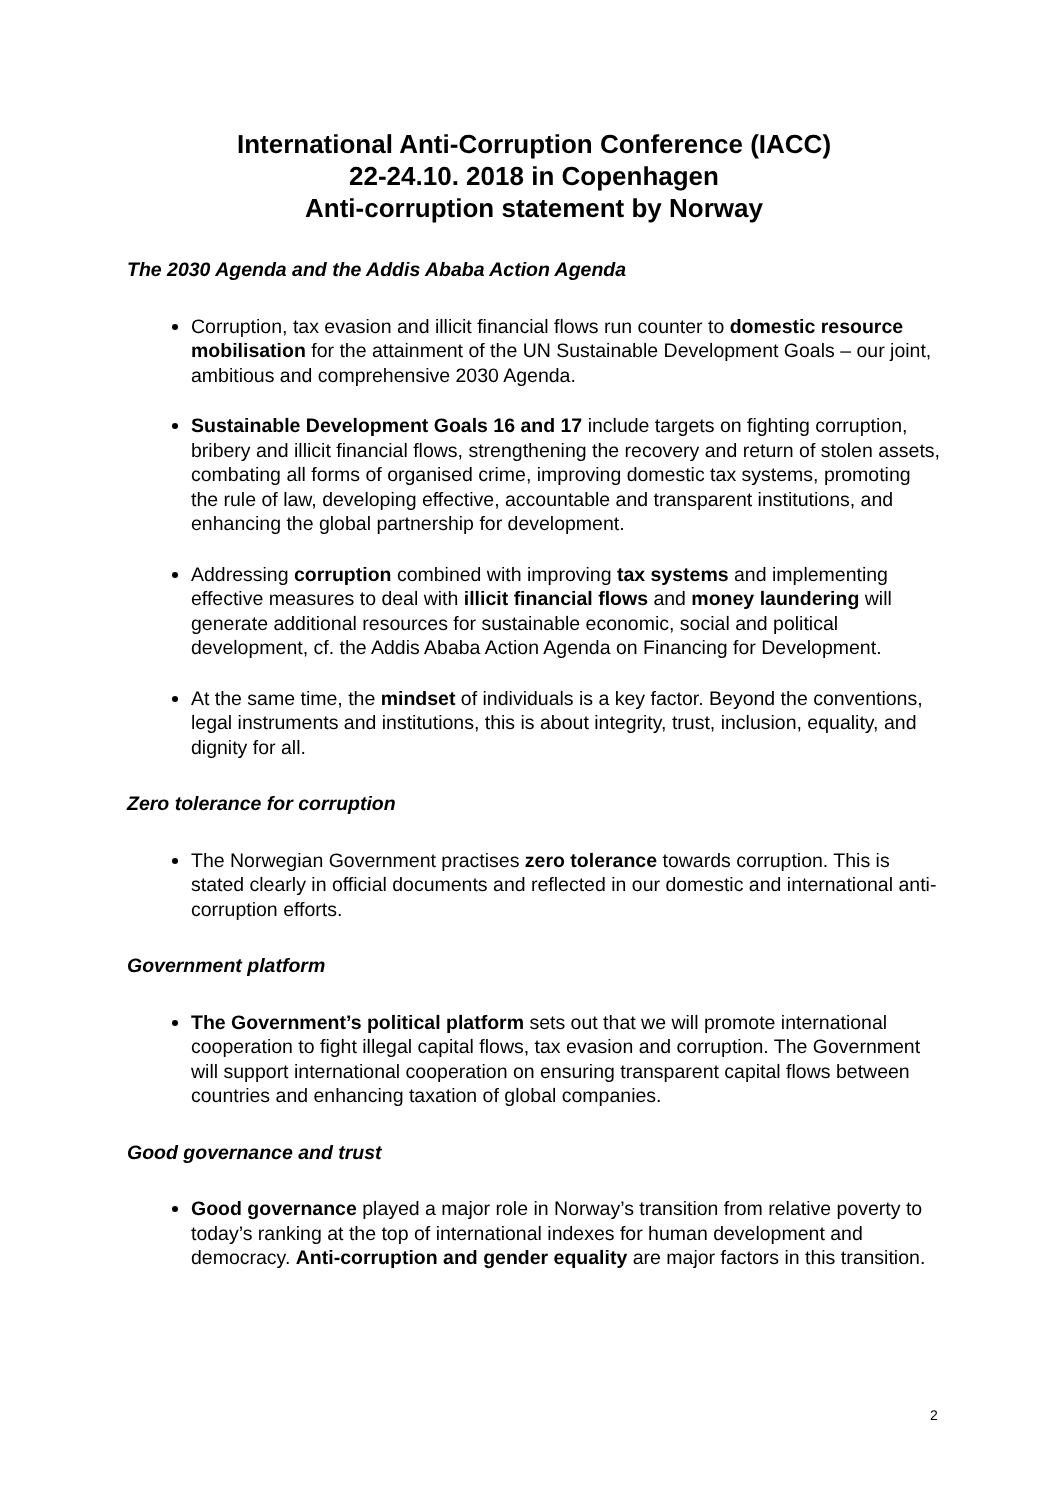International Anti-Corruption Conference (IACC)
22-24.10. 2018 in Copenhagen
Anti-corruption statement by Norway
The 2030 Agenda and the Addis Ababa Action Agenda
Corruption, tax evasion and illicit financial flows run counter to domestic resource mobilisation for the attainment of the UN Sustainable Development Goals – our joint, ambitious and comprehensive 2030 Agenda.
Sustainable Development Goals 16 and 17 include targets on fighting corruption, bribery and illicit financial flows, strengthening the recovery and return of stolen assets, combating all forms of organised crime, improving domestic tax systems, promoting the rule of law, developing effective, accountable and transparent institutions, and enhancing the global partnership for development.
Addressing corruption combined with improving tax systems and implementing effective measures to deal with illicit financial flows and money laundering will generate additional resources for sustainable economic, social and political development, cf. the Addis Ababa Action Agenda on Financing for Development.
At the same time, the mindset of individuals is a key factor. Beyond the conventions, legal instruments and institutions, this is about integrity, trust, inclusion, equality, and dignity for all.
Zero tolerance for corruption
The Norwegian Government practises zero tolerance towards corruption. This is stated clearly in official documents and reflected in our domestic and international anti-corruption efforts.
Government platform
The Government’s political platform sets out that we will promote international cooperation to fight illegal capital flows, tax evasion and corruption. The Government will support international cooperation on ensuring transparent capital flows between countries and enhancing taxation of global companies.
Good governance and trust
Good governance played a major role in Norway’s transition from relative poverty to today’s ranking at the top of international indexes for human development and democracy. Anti-corruption and gender equality are major factors in this transition.
2